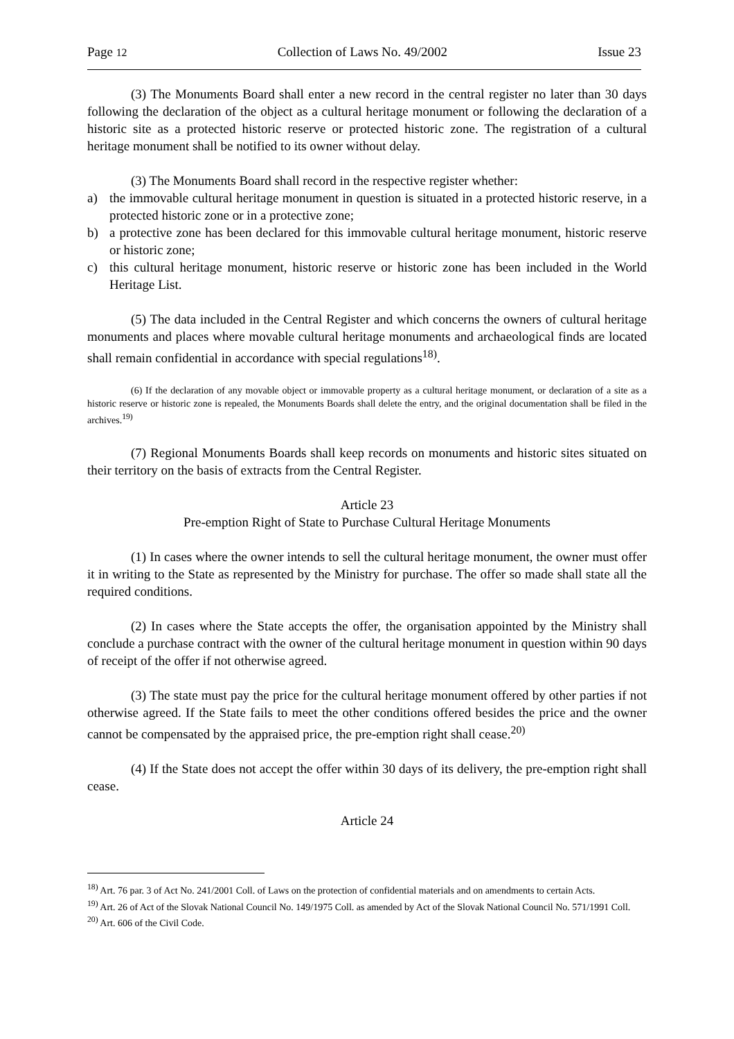Page 12 Collection of Laws No. 49/2002 Issue 23
(3) The Monuments Board shall enter a new record in the central register no later than 30 days following the declaration of the object as a cultural heritage monument or following the declaration of a historic site as a protected historic reserve or protected historic zone. The registration of a cultural heritage monument shall be notified to its owner without delay.
(3) The Monuments Board shall record in the respective register whether:
a) the immovable cultural heritage monument in question is situated in a protected historic reserve, in a protected historic zone or in a protective zone;
b) a protective zone has been declared for this immovable cultural heritage monument, historic reserve or historic zone;
c) this cultural heritage monument, historic reserve or historic zone has been included in the World Heritage List.
(5) The data included in the Central Register and which concerns the owners of cultural heritage monuments and places where movable cultural heritage monuments and archaeological finds are located shall remain confidential in accordance with special regulations<sup>18)</sup>.
(6) If the declaration of any movable object or immovable property as a cultural heritage monument, or declaration of a site as a historic reserve or historic zone is repealed, the Monuments Boards shall delete the entry, and the original documentation shall be filed in the archives.<sup>19)</sup>
(7) Regional Monuments Boards shall keep records on monuments and historic sites situated on their territory on the basis of extracts from the Central Register.
Article 23
Pre-emption Right of State to Purchase Cultural Heritage Monuments
(1) In cases where the owner intends to sell the cultural heritage monument, the owner must offer it in writing to the State as represented by the Ministry for purchase. The offer so made shall state all the required conditions.
(2) In cases where the State accepts the offer, the organisation appointed by the Ministry shall conclude a purchase contract with the owner of the cultural heritage monument in question within 90 days of receipt of the offer if not otherwise agreed.
(3) The state must pay the price for the cultural heritage monument offered by other parties if not otherwise agreed. If the State fails to meet the other conditions offered besides the price and the owner cannot be compensated by the appraised price, the pre-emption right shall cease.<sup>20)</sup>
(4) If the State does not accept the offer within 30 days of its delivery, the pre-emption right shall cease.
Article 24
<sup>18)</sup> Art. 76 par. 3 of Act No. 241/2001 Coll. of Laws on the protection of confidential materials and on amendments to certain Acts.
<sup>19)</sup> Art. 26 of Act of the Slovak National Council No. 149/1975 Coll. as amended by Act of the Slovak National Council No. 571/1991 Coll.
<sup>20)</sup> Art. 606 of the Civil Code.